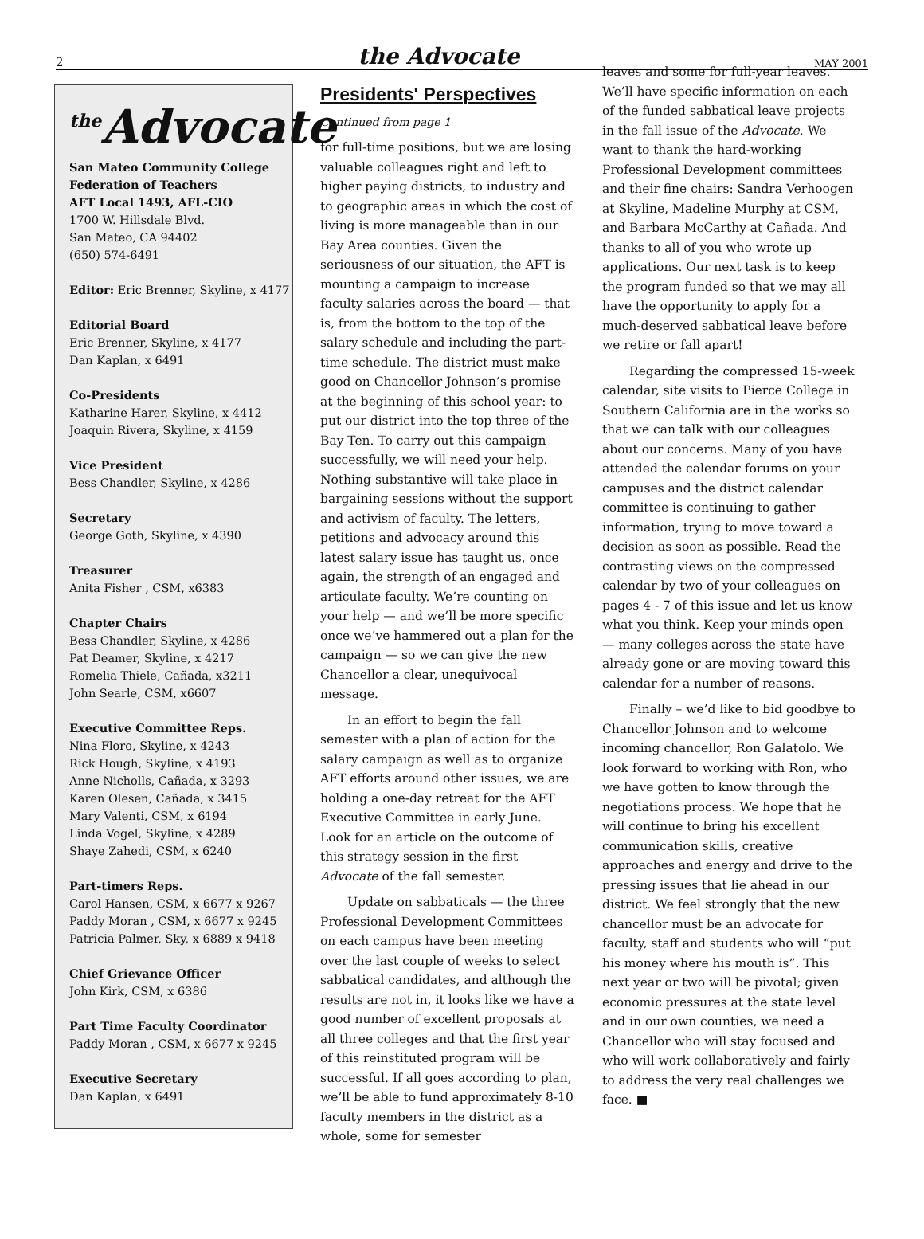2 the Advocate MAY 2001
<sup>the</sup>Advocate
San Mateo Community College Federation of Teachers
AFT Local 1493, AFL-CIO
1700 W. Hillsdale Blvd.
San Mateo, CA 94402
(650) 574-6491
Editor: Eric Brenner, Skyline, x 4177
Editorial Board
Eric Brenner, Skyline, x 4177
Dan Kaplan, x 6491
Co-Presidents
Katharine Harer, Skyline, x 4412
Joaquin Rivera, Skyline, x 4159
Vice President
Bess Chandler, Skyline, x 4286
Secretary
George Goth, Skyline, x 4390
Treasurer
Anita Fisher , CSM, x6383
Chapter Chairs
Bess Chandler, Skyline, x 4286
Pat Deamer, Skyline, x 4217
Romelia Thiele, Cañada, x3211
John Searle, CSM, x6607
Executive Committee Reps.
Nina Floro, Skyline, x 4243
Rick Hough, Skyline, x 4193
Anne Nicholls, Cañada, x 3293
Karen Olesen, Cañada, x 3415
Mary Valenti, CSM, x 6194
Linda Vogel, Skyline, x 4289
Shaye Zahedi, CSM, x 6240
Part-timers Reps.
Carol Hansen, CSM, x 6677 x 9267
Paddy Moran , CSM, x 6677 x 9245
Patricia Palmer, Sky, x 6889 x 9418
Chief Grievance Officer
John Kirk, CSM, x 6386
Part Time Faculty Coordinator
Paddy Moran , CSM, x 6677 x 9245
Executive Secretary
Dan Kaplan, x 6491
Presidents' Perspectives
Continued from page 1
for full-time positions, but we are losing valuable colleagues right and left to higher paying districts, to industry and to geographic areas in which the cost of living is more manageable than in our Bay Area counties. Given the seriousness of our situation, the AFT is mounting a campaign to increase faculty salaries across the board — that is, from the bottom to the top of the salary schedule and including the part-time schedule. The district must make good on Chancellor Johnson’s promise at the beginning of this school year: to put our district into the top three of the Bay Ten. To carry out this campaign successfully, we will need your help. Nothing substantive will take place in bargaining sessions without the support and activism of faculty. The letters, petitions and advocacy around this latest salary issue has taught us, once again, the strength of an engaged and articulate faculty. We’re counting on your help — and we’ll be more specific once we’ve hammered out a plan for the campaign — so we can give the new Chancellor a clear, unequivocal message.
In an effort to begin the fall semester with a plan of action for the salary campaign as well as to organize AFT efforts around other issues, we are holding a one-day retreat for the AFT Executive Committee in early June. Look for an article on the outcome of this strategy session in the first Advocate of the fall semester.
Update on sabbaticals — the three Professional Development Committees on each campus have been meeting over the last couple of weeks to select sabbatical candidates, and although the results are not in, it looks like we have a good number of excellent proposals at all three colleges and that the first year of this reinstituted program will be successful. If all goes according to plan, we’ll be able to fund approximately 8-10 faculty members in the district as a whole, some for semester
leaves and some for full-year leaves. We’ll have specific information on each of the funded sabbatical leave projects in the fall issue of the Advocate. We want to thank the hard-working Professional Development committees and their fine chairs: Sandra Verhoogen at Skyline, Madeline Murphy at CSM, and Barbara McCarthy at Cañada. And thanks to all of you who wrote up applications. Our next task is to keep the program funded so that we may all have the opportunity to apply for a much-deserved sabbatical leave before we retire or fall apart!
Regarding the compressed 15-week calendar, site visits to Pierce College in Southern California are in the works so that we can talk with our colleagues about our concerns. Many of you have attended the calendar forums on your campuses and the district calendar committee is continuing to gather information, trying to move toward a decision as soon as possible. Read the contrasting views on the compressed calendar by two of your colleagues on pages 4 - 7 of this issue and let us know what you think. Keep your minds open — many colleges across the state have already gone or are moving toward this calendar for a number of reasons.
Finally – we’d like to bid goodbye to Chancellor Johnson and to welcome incoming chancellor, Ron Galatolo. We look forward to working with Ron, who we have gotten to know through the negotiations process. We hope that he will continue to bring his excellent communication skills, creative approaches and energy and drive to the pressing issues that lie ahead in our district. We feel strongly that the new chancellor must be an advocate for faculty, staff and students who will “put his money where his mouth is”. This next year or two will be pivotal; given economic pressures at the state level and in our own counties, we need a Chancellor who will stay focused and who will work collaboratively and fairly to address the very real challenges we face. ■